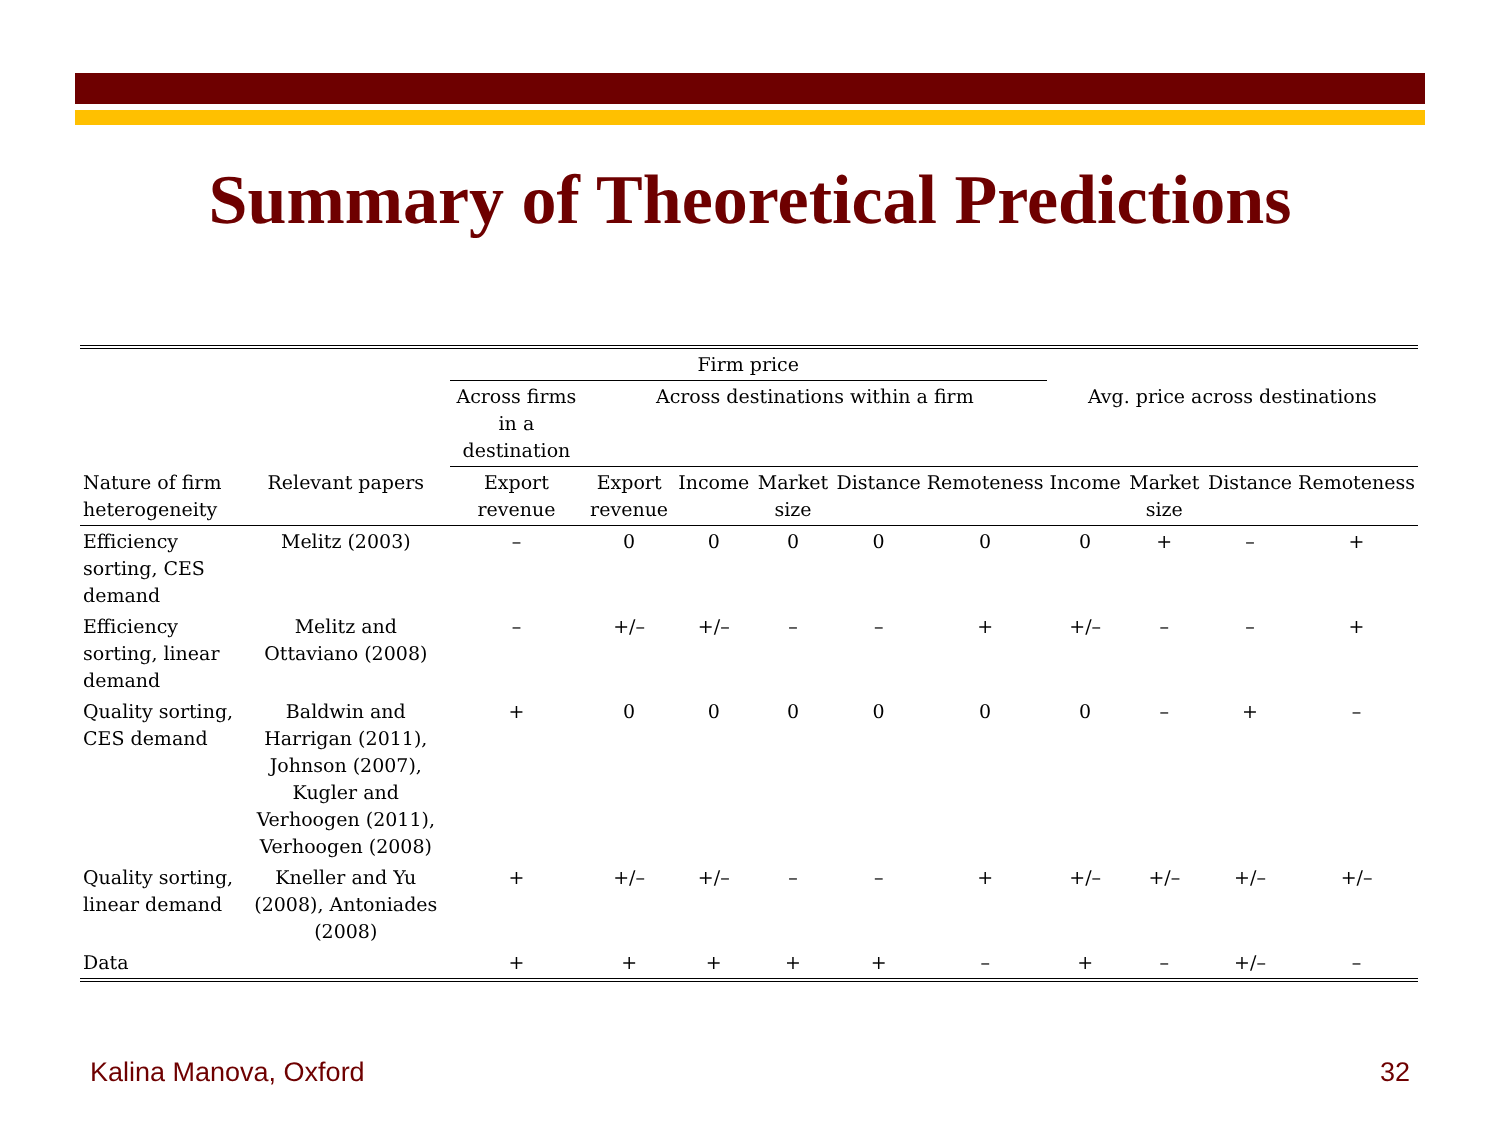Summary of Theoretical Predictions
| | | Firm price | | | | | | | | | |
| --- | --- | --- | --- | --- | --- | --- | --- | --- | --- | --- | --- |
| | | Across firms in a destination | Across destinations within a firm | | | | | Avg. price across destinations | | | |
| Nature of firm heterogeneity | Relevant papers | Export revenue | Export revenue | Income | Market size | Distance | Remoteness | Income | Market size | Distance | Remoteness |
| Efficiency sorting, CES demand | Melitz (2003) | – | 0 | 0 | 0 | 0 | 0 | 0 | + | – | + |
| Efficiency sorting, linear demand | Melitz and Ottaviano (2008) | – | +/– | +/– | – | – | + | +/– | – | – | + |
| Quality sorting, CES demand | Baldwin and Harrigan (2011), Johnson (2007), Kugler and Verhoogen (2011), Verhoogen (2008) | + | 0 | 0 | 0 | 0 | 0 | 0 | – | + | – |
| Quality sorting, linear demand | Kneller and Yu (2008), Antoniades (2008) | + | +/– | +/– | – | – | + | +/– | +/– | +/– | +/– |
| Data | | + | + | + | + | + | – | + | – | +/– | – |
Kalina Manova, Oxford 32